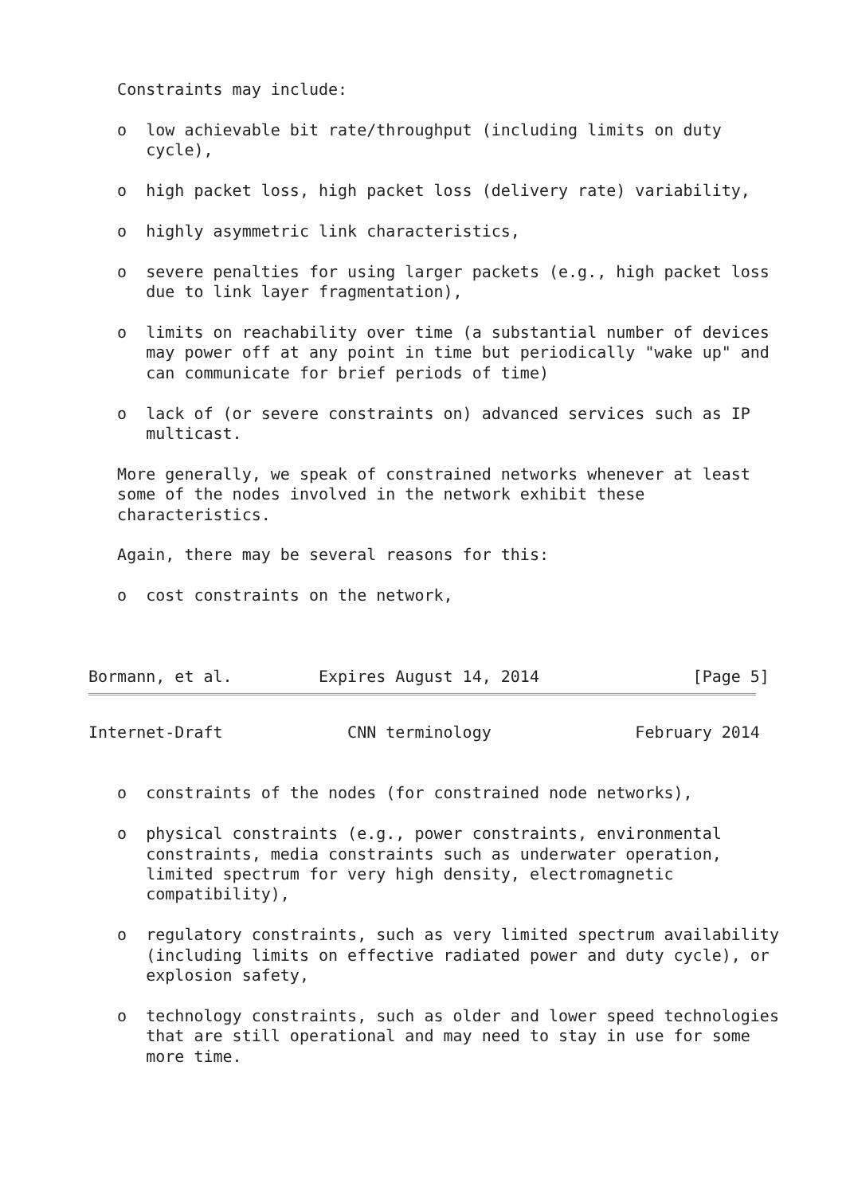Constraints may include:

   o  low achievable bit rate/throughput (including limits on duty
      cycle),

   o  high packet loss, high packet loss (delivery rate) variability,

   o  highly asymmetric link characteristics,

   o  severe penalties for using larger packets (e.g., high packet loss
      due to link layer fragmentation),

   o  limits on reachability over time (a substantial number of devices
      may power off at any point in time but periodically "wake up" and
      can communicate for brief periods of time)

   o  lack of (or severe constraints on) advanced services such as IP
      multicast.

   More generally, we speak of constrained networks whenever at least
   some of the nodes involved in the network exhibit these
   characteristics.

   Again, there may be several reasons for this:

   o  cost constraints on the network,



Bormann, et al.         Expires August 14, 2014                [Page 5]
Internet-Draft             CNN terminology               February 2014


   o  constraints of the nodes (for constrained node networks),

   o  physical constraints (e.g., power constraints, environmental
      constraints, media constraints such as underwater operation,
      limited spectrum for very high density, electromagnetic
      compatibility),

   o  regulatory constraints, such as very limited spectrum availability
      (including limits on effective radiated power and duty cycle), or
      explosion safety,

   o  technology constraints, such as older and lower speed technologies
      that are still operational and may need to stay in use for some
      more time.